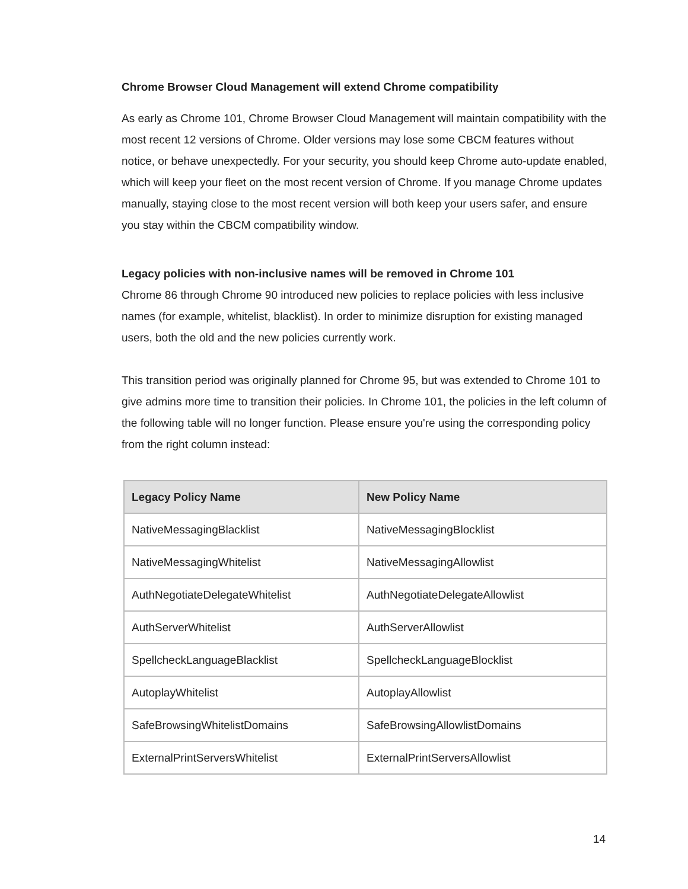Chrome Browser Cloud Management will extend Chrome compatibility
As early as Chrome 101, Chrome Browser Cloud Management will maintain compatibility with the most recent 12 versions of Chrome. Older versions may lose some CBCM features without notice, or behave unexpectedly. For your security, you should keep Chrome auto-update enabled, which will keep your fleet on the most recent version of Chrome. If you manage Chrome updates manually, staying close to the most recent version will both keep your users safer, and ensure you stay within the CBCM compatibility window.
Legacy policies with non-inclusive names will be removed in Chrome 101
Chrome 86 through Chrome 90 introduced new policies to replace policies with less inclusive names (for example, whitelist, blacklist). In order to minimize disruption for existing managed users, both the old and the new policies currently work.
This transition period was originally planned for Chrome 95, but was extended to Chrome 101 to give admins more time to transition their policies. In Chrome 101, the policies in the left column of the following table will no longer function. Please ensure you're using the corresponding policy from the right column instead:
| Legacy Policy Name | New Policy Name |
| --- | --- |
| NativeMessagingBlacklist | NativeMessagingBlocklist |
| NativeMessagingWhitelist | NativeMessagingAllowlist |
| AuthNegotiateDelegateWhitelist | AuthNegotiateDelegateAllowlist |
| AuthServerWhitelist | AuthServerAllowlist |
| SpellcheckLanguageBlacklist | SpellcheckLanguageBlocklist |
| AutoplayWhitelist | AutoplayAllowlist |
| SafeBrowsingWhitelistDomains | SafeBrowsingAllowlistDomains |
| ExternalPrintServersWhitelist | ExternalPrintServersAllowlist |
14